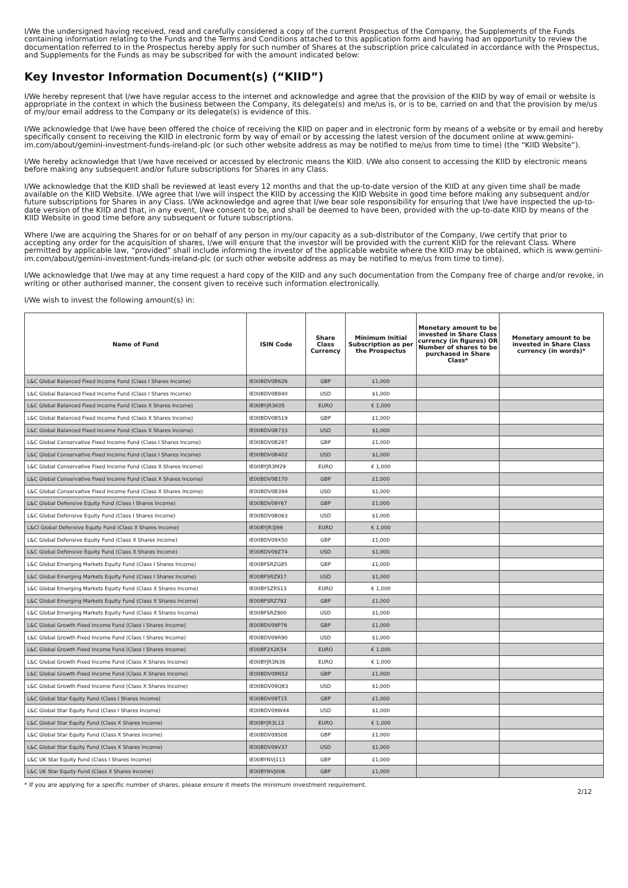I/We the undersigned having received, read and carefully considered a copy of the current Prospectus of the Company, the Supplements of the Funds containing information relating to the Funds and the Terms and Conditions attached to this application form and having had an opportunity to review the documentation referred to in the Prospectus hereby apply for such number of Shares at the subscription price calculated in accordance with the Prospectus, and Supplements for the Funds as may be subscribed for with the amount indicated below:
Key Investor Information Document(s) (“KIID”)
I/We hereby represent that I/we have regular access to the internet and acknowledge and agree that the provision of the KIID by way of email or website is appropriate in the context in which the business between the Company, its delegate(s) and me/us is, or is to be, carried on and that the provision by me/us of my/our email address to the Company or its delegate(s) is evidence of this.
I/We acknowledge that I/we have been offered the choice of receiving the KIID on paper and in electronic form by means of a website or by email and hereby specifically consent to receiving the KIID in electronic form by way of email or by accessing the latest version of the document online at www.gemini-im.com/about/gemini-investment-funds-ireland-plc (or such other website address as may be notified to me/us from time to time) (the “KIID Website”).
I/We hereby acknowledge that I/we have received or accessed by electronic means the KIID. I/We also consent to accessing the KIID by electronic means before making any subsequent and/or future subscriptions for Shares in any Class.
I/We acknowledge that the KIID shall be reviewed at least every 12 months and that the up-to-date version of the KIID at any given time shall be made available on the KIID Website. I/We agree that I/we will inspect the KIID by accessing the KIID Website in good time before making any subsequent and/or future subscriptions for Shares in any Class. I/We acknowledge and agree that I/we bear sole responsibility for ensuring that I/we have inspected the up-to-date version of the KIID and that, in any event, I/we consent to be, and shall be deemed to have been, provided with the up-to-date KIID by means of the KIID Website in good time before any subsequent or future subscriptions.
Where I/we are acquiring the Shares for or on behalf of any person in my/our capacity as a sub-distributor of the Company, I/we certify that prior to accepting any order for the acquisition of shares, I/we will ensure that the investor will be provided with the current KIID for the relevant Class. Where permitted by applicable law, “provided” shall include informing the investor of the applicable website where the KIID may be obtained, which is www.gemini-im.com/about/gemini-investment-funds-ireland-plc (or such other website address as may be notified to me/us from time to time).
I/We acknowledge that I/we may at any time request a hard copy of the KIID and any such documentation from the Company free of charge and/or revoke, in writing or other authorised manner, the consent given to receive such information electronically.
I/We wish to invest the following amount(s) in:
| Name of Fund | ISIN Code | Share Class Currency | Minimum Initial Subscription as per the Prospectus | Monetary amount to be invested in Share Class currency (in figures) OR Number of shares to be purchased in Share Class* | Monetary amount to be invested in Share Class currency (in words)* |
| --- | --- | --- | --- | --- | --- |
| L&C Global Balanced Fixed Income Fund (Class I Shares Income) | IE00BDV0B626 | GBP | £1,000 | | |
| L&C Global Balanced Fixed Income Fund (Class I Shares Income) | IE00BDV0B840 | USD | $1,000 | | |
| L&C Global Balanced Fixed Income Fund (Class X Shares Income) | IE00BYJR3K05 | EURO | € 1,000 | | |
| L&C Global Balanced Fixed Income Fund (Class X Shares Income) | IE00BDV0B519 | GBP | £1,000 | | |
| L&C Global Balanced Fixed Income Fund (Class X Shares Income) | IE00BDV0B733 | USD | $1,000 | | |
| L&C Global Conservative Fixed Income Fund (Class I Shares Income) | IE00BDV0B287 | GBP | £1,000 | | |
| L&C Global Conservative Fixed Income Fund (Class I Shares Income) | IE00BDV0B402 | USD | $1,000 | | |
| L&C Global Conservative Fixed Income Fund (Class X Shares Income) | IE00BYJR3M29 | EURO | € 1,000 | | |
| L&C Global Conservative Fixed Income Fund (Class X Shares Income) | IE00BDV0B170 | GBP | £1,000 | | |
| L&C Global Conservative Fixed Income Fund (Class X Shares Income) | IE00BDV0B394 | USD | $1,000 | | |
| L&C Global Defensive Equity Fund (Class I Shares Income) | IE00BDV09Y67 | GBP | £1,000 | | |
| L&C Global Defensive Equity Fund (Class I Shares Income) | IE00BDV0B063 | USD | $1,000 | | |
| L&CI Global Defensive Equity Fund (Class X Shares Income) | IE00BYJR3J99 | EURO | € 1,000 | | |
| L&C Global Defensive Equity Fund (Class X Shares Income) | IE00BDV09X50 | GBP | £1,000 | | |
| L&C Global Defensive Equity Fund (Class X Shares Income) | IE00BDV09Z74 | USD | $1,000 | | |
| L&C Global Emerging Markets Equity Fund (Class I Shares Income) | IE00BFSRZG85 | GBP | £1,000 | | |
| L&C Global Emerging Markets Equity Fund (Class I Shares Income) | IE00BFSRZ917 | USD | $1,000 | | |
| L&C Global Emerging Markets Equity Fund (Class X Shares Income) | IE00BYSZRS13 | EURO | € 1,000 | | |
| L&C Global Emerging Markets Equity Fund (Class X Shares Income) | IE00BFSRZ792 | GBP | £1,000 | | |
| L&C Global Emerging Markets Equity Fund (Class X Shares Income) | IE00BFSRZ800 | USD | $1,000 | | |
| L&C Global Growth Fixed Income Fund (Class I Shares Income) | IE00BDV09P76 | GBP | £1,000 | | |
| L&C Global Growth Fixed Income Fund (Class I Shares Income) | IE00BDV09R90 | USD | $1,000 | | |
| L&C Global Growth Fixed Income Fund (Class I Shares Income) | IE00BF2X2K54 | EURO | € 1,000 | | |
| L&C Global Growth Fixed Income Fund (Class X Shares Income) | IE00BYJR3N36 | EURO | € 1,000 | | |
| L&C Global Growth Fixed Income Fund (Class X Shares Income) | IE00BDV09N52 | GBP | £1,000 | | |
| L&C Global Growth Fixed Income Fund (Class X Shares Income) | IE00BDV09Q83 | USD | $1,000 | | |
| L&C Global Star Equity Fund (Class I Shares Income) | IE00BDV09T15 | GBP | £1,000 | | |
| L&C Global Star Equity Fund (Class I Shares Income) | IE00BDV09W44 | USD | $1,000 | | |
| L&C Global Star Equity Fund (Class X Shares Income) | IE00BYJR3L12 | EURO | € 1,000 | | |
| L&C Global Star Equity Fund (Class X Shares Income) | IE00BDV09S08 | GBP | £1,000 | | |
| L&C Global Star Equity Fund (Class X Shares Income) | IE00BDV09V37 | USD | $1,000 | | |
| L&C UK Star Equity Fund (Class I Shares Income) | IE00BYNVJ113 | GBP | £1,000 | | |
| L&C UK Star Equity Fund (Class X Shares Income) | IE00BYNVJ006 | GBP | £1,000 | | |
* If you are applying for a specific number of shares, please ensure it meets the minimum investment requirement.
2/12